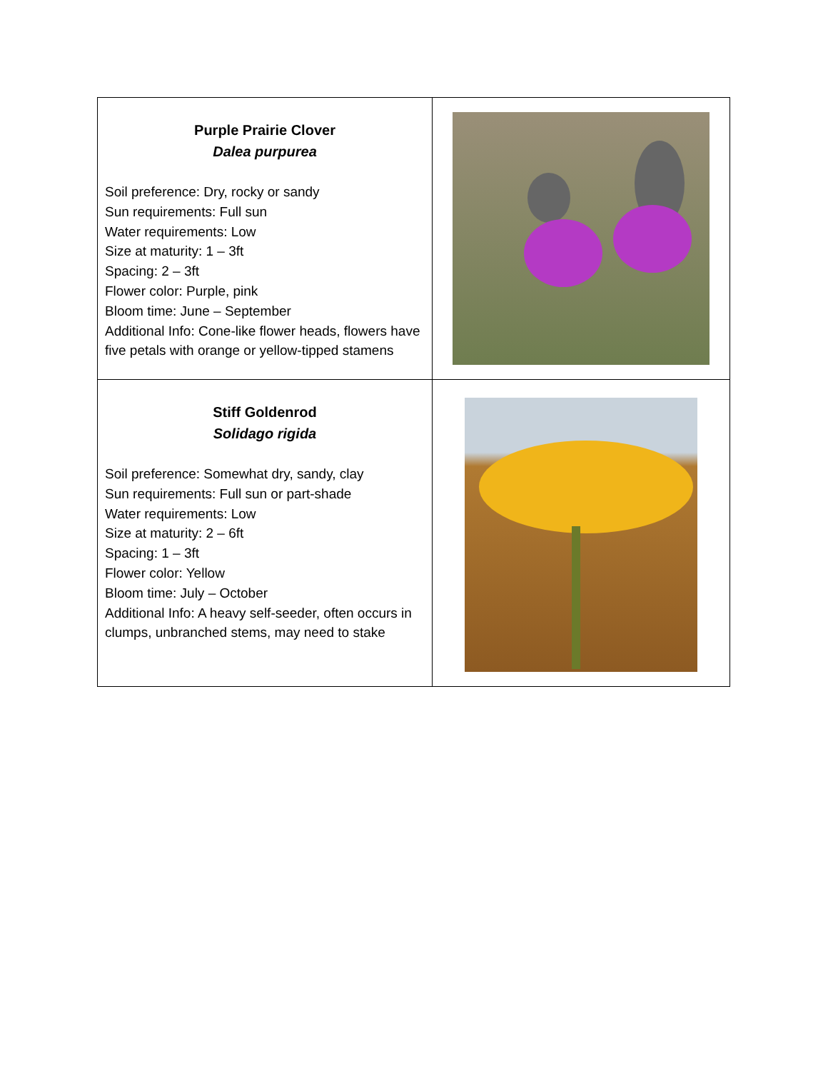| Purple Prairie Clover Dalea purpurea Soil preference: Dry, rocky or sandy Sun requirements: Full sun Water requirements: Low Size at maturity: 1 – 3ft Spacing: 2 – 3ft Flower color: Purple, pink Bloom time: June – September Additional Info: Cone-like flower heads, flowers have five petals with orange or yellow-tipped stamens | |
| Stiff Goldenrod Solidago rigida Soil preference: Somewhat dry, sandy, clay Sun requirements: Full sun or part-shade Water requirements: Low Size at maturity: 2 – 6ft Spacing: 1 – 3ft Flower color: Yellow Bloom time: July – October Additional Info: A heavy self-seeder, often occurs in clumps, unbranched stems, may need to stake | |